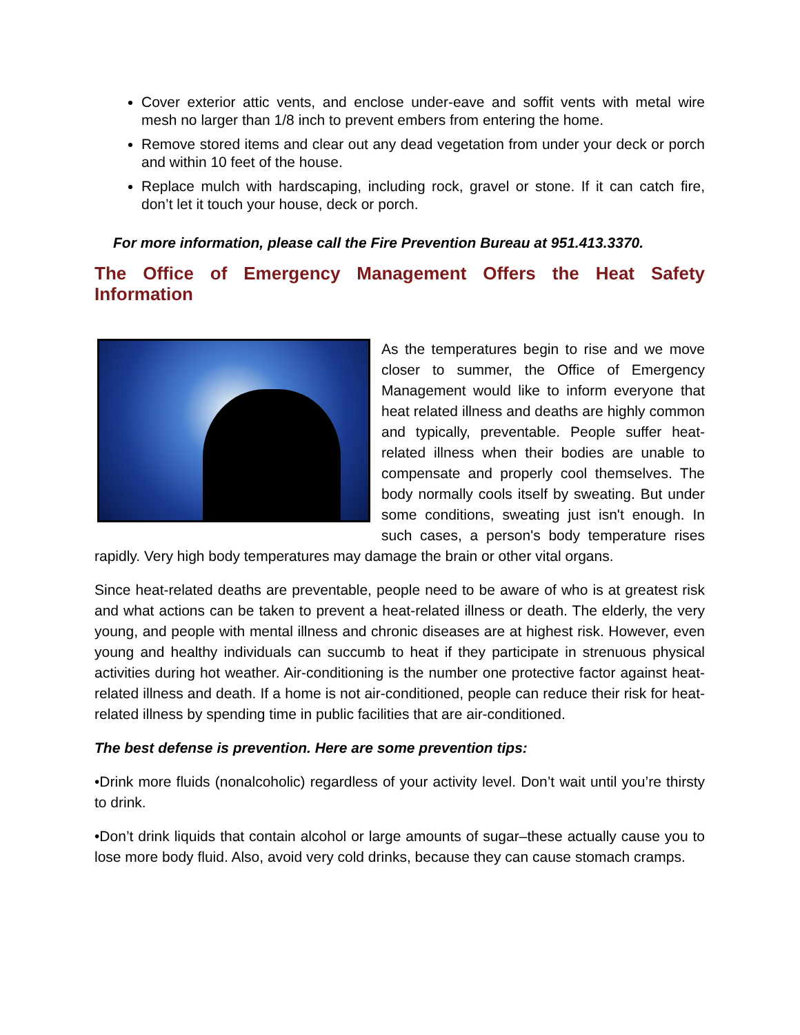Cover exterior attic vents, and enclose under-eave and soffit vents with metal wire mesh no larger than 1/8 inch to prevent embers from entering the home.
Remove stored items and clear out any dead vegetation from under your deck or porch and within 10 feet of the house.
Replace mulch with hardscaping, including rock, gravel or stone. If it can catch fire, don’t let it touch your house, deck or porch.
For more information, please call the Fire Prevention Bureau at 951.413.3370.
The Office of Emergency Management Offers the Heat Safety Information
As the temperatures begin to rise and we move closer to summer, the Office of Emergency Management would like to inform everyone that heat related illness and deaths are highly common and typically, preventable. People suffer heat-related illness when their bodies are unable to compensate and properly cool themselves. The body normally cools itself by sweating. But under some conditions, sweating just isn't enough. In such cases, a person's body temperature rises rapidly. Very high body temperatures may damage the brain or other vital organs.
Since heat-related deaths are preventable, people need to be aware of who is at greatest risk and what actions can be taken to prevent a heat-related illness or death. The elderly, the very young, and people with mental illness and chronic diseases are at highest risk. However, even young and healthy individuals can succumb to heat if they participate in strenuous physical activities during hot weather. Air-conditioning is the number one protective factor against heat-related illness and death. If a home is not air-conditioned, people can reduce their risk for heat-related illness by spending time in public facilities that are air-conditioned.
The best defense is prevention. Here are some prevention tips:
•Drink more fluids (nonalcoholic) regardless of your activity level. Don’t wait until you’re thirsty to drink.
•Don’t drink liquids that contain alcohol or large amounts of sugar–these actually cause you to lose more body fluid. Also, avoid very cold drinks, because they can cause stomach cramps.